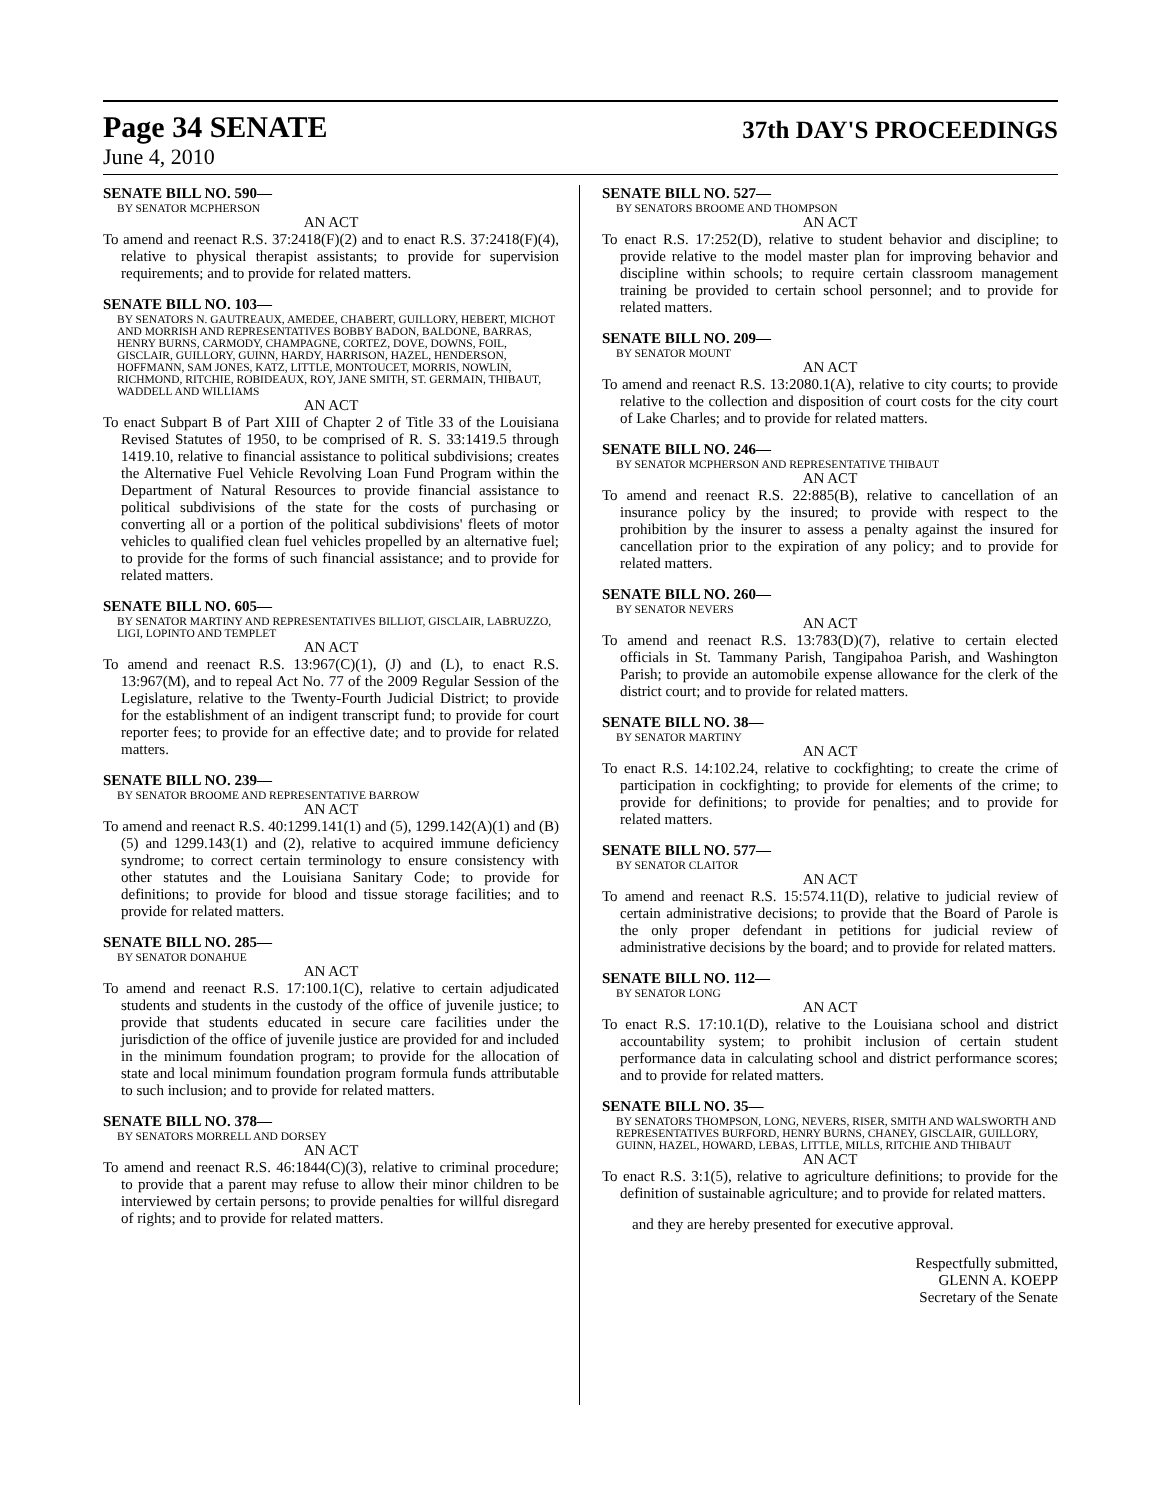Page 34 SENATE
37th DAY'S PROCEEDINGS
June 4, 2010
SENATE BILL NO. 590—
BY SENATOR MCPHERSON
AN ACT
To amend and reenact R.S. 37:2418(F)(2) and to enact R.S. 37:2418(F)(4), relative to physical therapist assistants; to provide for supervision requirements; and to provide for related matters.
SENATE BILL NO. 103—
BY SENATORS N. GAUTREAUX, AMEDEE, CHABERT, GUILLORY, HEBERT, MICHOT AND MORRISH AND REPRESENTATIVES BOBBY BADON, BALDONE, BARRAS, HENRY BURNS, CARMODY, CHAMPAGNE, CORTEZ, DOVE, DOWNS, FOIL, GISCLAIR, GUILLORY, GUINN, HARDY, HARRISON, HAZEL, HENDERSON, HOFFMANN, SAM JONES, KATZ, LITTLE, MONTOUCET, MORRIS, NOWLIN, RICHMOND, RITCHIE, ROBIDEAUX, ROY, JANE SMITH, ST. GERMAIN, THIBAUT, WADDELL AND WILLIAMS
AN ACT
To enact Subpart B of Part XIII of Chapter 2 of Title 33 of the Louisiana Revised Statutes of 1950, to be comprised of R. S. 33:1419.5 through 1419.10, relative to financial assistance to political subdivisions; creates the Alternative Fuel Vehicle Revolving Loan Fund Program within the Department of Natural Resources to provide financial assistance to political subdivisions of the state for the costs of purchasing or converting all or a portion of the political subdivisions' fleets of motor vehicles to qualified clean fuel vehicles propelled by an alternative fuel; to provide for the forms of such financial assistance; and to provide for related matters.
SENATE BILL NO. 605—
BY SENATOR MARTINY AND REPRESENTATIVES BILLIOT, GISCLAIR, LABRUZZO, LIGI, LOPINTO AND TEMPLET
AN ACT
To amend and reenact R.S. 13:967(C)(1), (J) and (L), to enact R.S. 13:967(M), and to repeal Act No. 77 of the 2009 Regular Session of the Legislature, relative to the Twenty-Fourth Judicial District; to provide for the establishment of an indigent transcript fund; to provide for court reporter fees; to provide for an effective date; and to provide for related matters.
SENATE BILL NO. 239—
BY SENATOR BROOME AND REPRESENTATIVE BARROW
AN ACT
To amend and reenact R.S. 40:1299.141(1) and (5), 1299.142(A)(1) and (B)(5) and 1299.143(1) and (2), relative to acquired immune deficiency syndrome; to correct certain terminology to ensure consistency with other statutes and the Louisiana Sanitary Code; to provide for definitions; to provide for blood and tissue storage facilities; and to provide for related matters.
SENATE BILL NO. 285—
BY SENATOR DONAHUE
AN ACT
To amend and reenact R.S. 17:100.1(C), relative to certain adjudicated students and students in the custody of the office of juvenile justice; to provide that students educated in secure care facilities under the jurisdiction of the office of juvenile justice are provided for and included in the minimum foundation program; to provide for the allocation of state and local minimum foundation program formula funds attributable to such inclusion; and to provide for related matters.
SENATE BILL NO. 378—
BY SENATORS MORRELL AND DORSEY
AN ACT
To amend and reenact R.S. 46:1844(C)(3), relative to criminal procedure; to provide that a parent may refuse to allow their minor children to be interviewed by certain persons; to provide penalties for willful disregard of rights; and to provide for related matters.
SENATE BILL NO. 527—
BY SENATORS BROOME AND THOMPSON
AN ACT
To enact R.S. 17:252(D), relative to student behavior and discipline; to provide relative to the model master plan for improving behavior and discipline within schools; to require certain classroom management training be provided to certain school personnel; and to provide for related matters.
SENATE BILL NO. 209—
BY SENATOR MOUNT
AN ACT
To amend and reenact R.S. 13:2080.1(A), relative to city courts; to provide relative to the collection and disposition of court costs for the city court of Lake Charles; and to provide for related matters.
SENATE BILL NO. 246—
BY SENATOR MCPHERSON AND REPRESENTATIVE THIBAUT
AN ACT
To amend and reenact R.S. 22:885(B), relative to cancellation of an insurance policy by the insured; to provide with respect to the prohibition by the insurer to assess a penalty against the insured for cancellation prior to the expiration of any policy; and to provide for related matters.
SENATE BILL NO. 260—
BY SENATOR NEVERS
AN ACT
To amend and reenact R.S. 13:783(D)(7), relative to certain elected officials in St. Tammany Parish, Tangipahoa Parish, and Washington Parish; to provide an automobile expense allowance for the clerk of the district court; and to provide for related matters.
SENATE BILL NO. 38—
BY SENATOR MARTINY
AN ACT
To enact R.S. 14:102.24, relative to cockfighting; to create the crime of participation in cockfighting; to provide for elements of the crime; to provide for definitions; to provide for penalties; and to provide for related matters.
SENATE BILL NO. 577—
BY SENATOR CLAITOR
AN ACT
To amend and reenact R.S. 15:574.11(D), relative to judicial review of certain administrative decisions; to provide that the Board of Parole is the only proper defendant in petitions for judicial review of administrative decisions by the board; and to provide for related matters.
SENATE BILL NO. 112—
BY SENATOR LONG
AN ACT
To enact R.S. 17:10.1(D), relative to the Louisiana school and district accountability system; to prohibit inclusion of certain student performance data in calculating school and district performance scores; and to provide for related matters.
SENATE BILL NO. 35—
BY SENATORS THOMPSON, LONG, NEVERS, RISER, SMITH AND WALSWORTH AND REPRESENTATIVES BURFORD, HENRY BURNS, CHANEY, GISCLAIR, GUILLORY, GUINN, HAZEL, HOWARD, LEBAS, LITTLE, MILLS, RITCHIE AND THIBAUT
AN ACT
To enact R.S. 3:1(5), relative to agriculture definitions; to provide for the definition of sustainable agriculture; and to provide for related matters.
and they are hereby presented for executive approval.
Respectfully submitted,
GLENN A. KOEPP
Secretary of the Senate